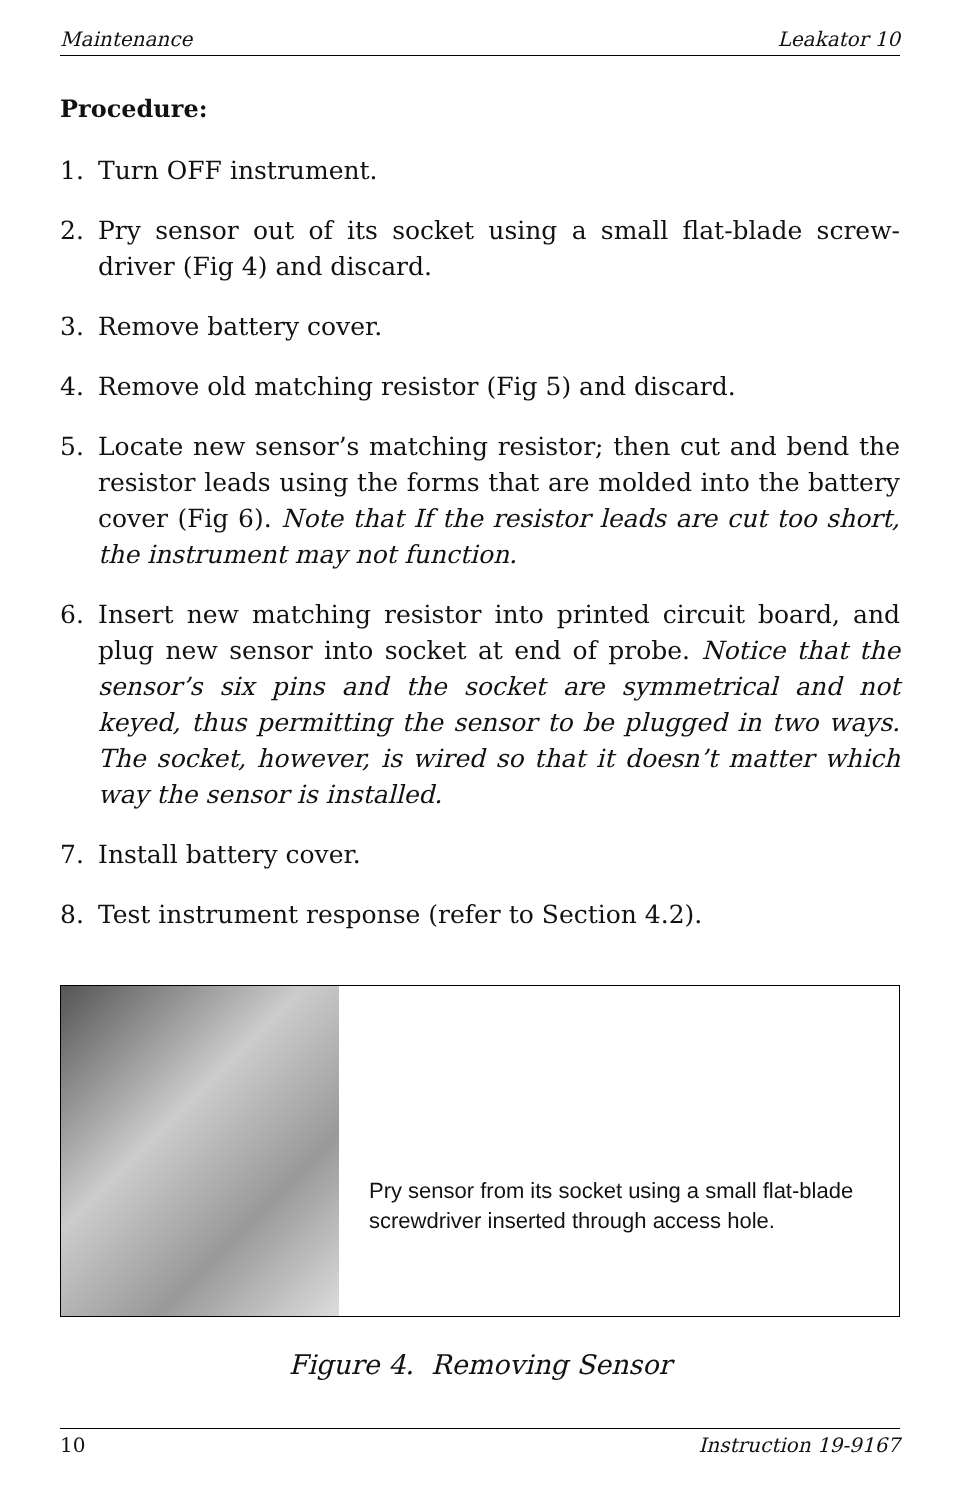Maintenance Leakator 10
Procedure:
1. Turn OFF instrument.
2. Pry sensor out of its socket using a small flat-blade screw­driver (Fig 4) and discard.
3. Remove battery cover.
4. Remove old matching resistor (Fig 5) and discard.
5. Locate new sensor’s matching resistor; then cut and bend the resistor leads using the forms that are molded into the battery cover (Fig 6). Note that If the resistor leads are cut too short, the instrument may not function.
6. Insert new matching resistor into printed circuit board, and plug new sensor into socket at end of probe. Notice that the sensor’s six pins and the socket are symmetrical and not keyed, thus permitting the sensor to be plugged in two ways. The socket, however, is wired so that it doesn’t matter which way the sensor is installed.
7. Install battery cover.
8. Test instrument response (refer to Section 4.2).
Pry sensor from its socket using a small flat-blade screwdriver inserted through access hole.
Figure 4. Removing Sensor
10 Instruction 19-9167